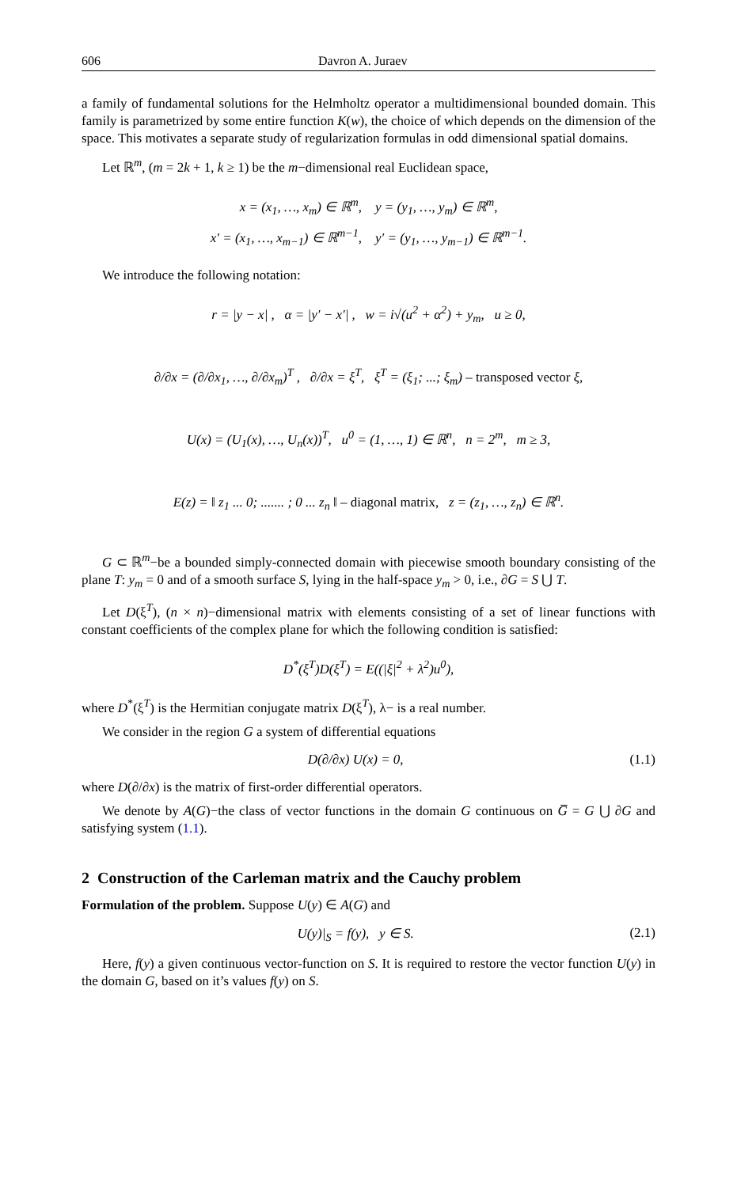606 Davron A. Juraev
a family of fundamental solutions for the Helmholtz operator a multidimensional bounded domain. This family is parametrized by some entire function K(w), the choice of which depends on the dimension of the space. This motivates a separate study of regularization formulas in odd dimensional spatial domains.
Let ℝ<sup>m</sup>, (m = 2k + 1, k ≥ 1) be the m−dimensional real Euclidean space,
x = (x<sub>1</sub>, …, x<sub>m</sub>) ∈ ℝ<sup>m</sup>, y = (y<sub>1</sub>, …, y<sub>m</sub>) ∈ ℝ<sup>m</sup>,
x′ = (x<sub>1</sub>, …, x<sub>m−1</sub>) ∈ ℝ<sup>m−1</sup>, y′ = (y<sub>1</sub>, …, y<sub>m−1</sub>) ∈ ℝ<sup>m−1</sup>.
We introduce the following notation:
r = |y − x| , α = |y′ − x′| , w = i√(u<sup>2</sup> + α<sup>2</sup>) + y<sub>m</sub>, u ≥ 0,
∂/∂x = (∂/∂x<sub>1</sub>, …, ∂/∂x<sub>m</sub>)<sup>T</sup> , ∂/∂x = ξ<sup>T</sup>, ξ<sup>T</sup> = (ξ<sub>1</sub>; ...; ξ<sub>m</sub>) – transposed vector ξ,
U(x) = (U<sub>1</sub>(x), …, U<sub>n</sub>(x))<sup>T</sup>, u<sup>0</sup> = (1, …, 1) ∈ ℝ<sup>n</sup>, n = 2<sup>m</sup>, m ≥ 3,
E(z) = ‖ z<sub>1</sub> ... 0; ....... ; 0 ... z<sub>n</sub> ‖ – diagonal matrix, z = (z<sub>1</sub>, …, z<sub>n</sub>) ∈ ℝ<sup>n</sup>.
G ⊂ ℝ<sup>m</sup>−be a bounded simply-connected domain with piecewise smooth boundary consisting of the plane T: y<sub>m</sub> = 0 and of a smooth surface S, lying in the half-space y<sub>m</sub> > 0, i.e., ∂G = S ⋃ T.
Let D(ξ<sup>T</sup>), (n × n)−dimensional matrix with elements consisting of a set of linear functions with constant coefficients of the complex plane for which the following condition is satisfied:
D<sup>*</sup>(ξ<sup>T</sup>)D(ξ<sup>T</sup>) = E((|ξ|<sup>2</sup> + λ<sup>2</sup>)u<sup>0</sup>),
where D<sup>*</sup>(ξ<sup>T</sup>) is the Hermitian conjugate matrix D(ξ<sup>T</sup>), λ− is a real number.
We consider in the region G a system of differential equations
D(∂/∂x) U(x) = 0, (1.1)
where D(∂/∂x) is the matrix of first-order differential operators.
We denote by A(G)−the class of vector functions in the domain G continuous on G̅ = G ⋃ ∂G and satisfying system (1.1).
2 Construction of the Carleman matrix and the Cauchy problem
Formulation of the problem. Suppose U(y) ∈ A(G) and
U(y)|<sub>S</sub> = f(y), y ∈ S. (2.1)
Here, f(y) a given continuous vector-function on S. It is required to restore the vector function U(y) in the domain G, based on it’s values f(y) on S.